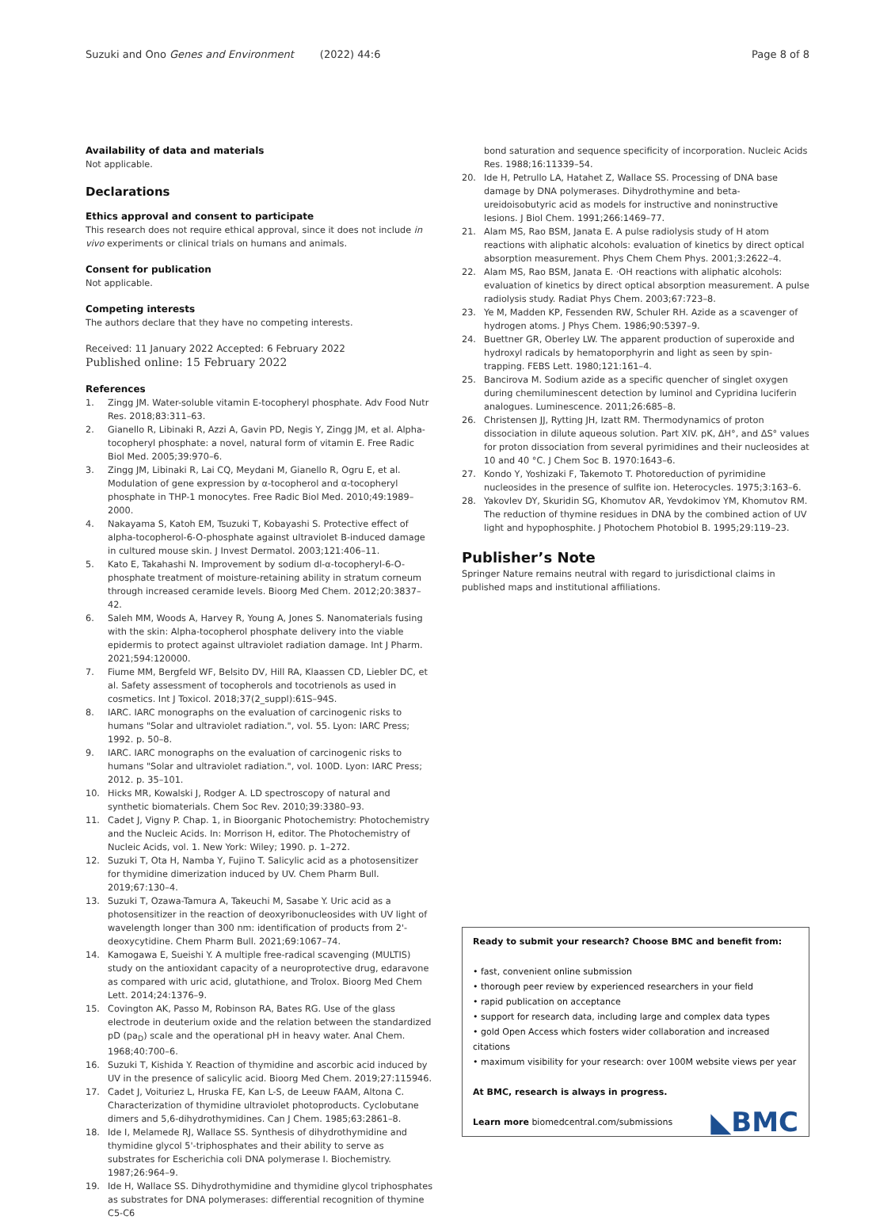Suzuki and Ono Genes and Environment (2022) 44:6
Page 8 of 8
Availability of data and materials
Not applicable.
Declarations
Ethics approval and consent to participate
This research does not require ethical approval, since it does not include in vivo experiments or clinical trials on humans and animals.
Consent for publication
Not applicable.
Competing interests
The authors declare that they have no competing interests.
Received: 11 January 2022 Accepted: 6 February 2022
Published online: 15 February 2022
References
1. Zingg JM. Water-soluble vitamin E-tocopheryl phosphate. Adv Food Nutr Res. 2018;83:311–63.
2. Gianello R, Libinaki R, Azzi A, Gavin PD, Negis Y, Zingg JM, et al. Alpha-tocopheryl phosphate: a novel, natural form of vitamin E. Free Radic Biol Med. 2005;39:970–6.
3. Zingg JM, Libinaki R, Lai CQ, Meydani M, Gianello R, Ogru E, et al. Modulation of gene expression by α-tocopherol and α-tocopheryl phosphate in THP-1 monocytes. Free Radic Biol Med. 2010;49:1989–2000.
4. Nakayama S, Katoh EM, Tsuzuki T, Kobayashi S. Protective effect of alpha-tocopherol-6-O-phosphate against ultraviolet B-induced damage in cultured mouse skin. J Invest Dermatol. 2003;121:406–11.
5. Kato E, Takahashi N. Improvement by sodium dl-α-tocopheryl-6-O-phosphate treatment of moisture-retaining ability in stratum corneum through increased ceramide levels. Bioorg Med Chem. 2012;20:3837–42.
6. Saleh MM, Woods A, Harvey R, Young A, Jones S. Nanomaterials fusing with the skin: Alpha-tocopherol phosphate delivery into the viable epidermis to protect against ultraviolet radiation damage. Int J Pharm. 2021;594:120000.
7. Fiume MM, Bergfeld WF, Belsito DV, Hill RA, Klaassen CD, Liebler DC, et al. Safety assessment of tocopherols and tocotrienols as used in cosmetics. Int J Toxicol. 2018;37(2_suppl):61S–94S.
8. IARC. IARC monographs on the evaluation of carcinogenic risks to humans "Solar and ultraviolet radiation.", vol. 55. Lyon: IARC Press; 1992. p. 50–8.
9. IARC. IARC monographs on the evaluation of carcinogenic risks to humans "Solar and ultraviolet radiation.", vol. 100D. Lyon: IARC Press; 2012. p. 35–101.
10. Hicks MR, Kowalski J, Rodger A. LD spectroscopy of natural and synthetic biomaterials. Chem Soc Rev. 2010;39:3380–93.
11. Cadet J, Vigny P. Chap. 1, in Bioorganic Photochemistry: Photochemistry and the Nucleic Acids. In: Morrison H, editor. The Photochemistry of Nucleic Acids, vol. 1. New York: Wiley; 1990. p. 1–272.
12. Suzuki T, Ota H, Namba Y, Fujino T. Salicylic acid as a photosensitizer for thymidine dimerization induced by UV. Chem Pharm Bull. 2019;67:130–4.
13. Suzuki T, Ozawa-Tamura A, Takeuchi M, Sasabe Y. Uric acid as a photosensitizer in the reaction of deoxyribonucleosides with UV light of wavelength longer than 300 nm: identification of products from 2'-deoxycytidine. Chem Pharm Bull. 2021;69:1067–74.
14. Kamogawa E, Sueishi Y. A multiple free-radical scavenging (MULTIS) study on the antioxidant capacity of a neuroprotective drug, edaravone as compared with uric acid, glutathione, and Trolox. Bioorg Med Chem Lett. 2014;24:1376–9.
15. Covington AK, Passo M, Robinson RA, Bates RG. Use of the glass electrode in deuterium oxide and the relation between the standardized pD (pa<sub>D</sub>) scale and the operational pH in heavy water. Anal Chem. 1968;40:700–6.
16. Suzuki T, Kishida Y. Reaction of thymidine and ascorbic acid induced by UV in the presence of salicylic acid. Bioorg Med Chem. 2019;27:115946.
17. Cadet J, Voituriez L, Hruska FE, Kan L-S, de Leeuw FAAM, Altona C. Characterization of thymidine ultraviolet photoproducts. Cyclobutane dimers and 5,6-dihydrothymidines. Can J Chem. 1985;63:2861–8.
18. Ide I, Melamede RJ, Wallace SS. Synthesis of dihydrothymidine and thymidine glycol 5'-triphosphates and their ability to serve as substrates for Escherichia coli DNA polymerase I. Biochemistry. 1987;26:964–9.
19. Ide H, Wallace SS. Dihydrothymidine and thymidine glycol triphosphates as substrates for DNA polymerases: differential recognition of thymine C5-C6
bond saturation and sequence specificity of incorporation. Nucleic Acids Res. 1988;16:11339–54.
20. Ide H, Petrullo LA, Hatahet Z, Wallace SS. Processing of DNA base damage by DNA polymerases. Dihydrothymine and beta-ureidoisobutyric acid as models for instructive and noninstructive lesions. J Biol Chem. 1991;266:1469–77.
21. Alam MS, Rao BSM, Janata E. A pulse radiolysis study of H atom reactions with aliphatic alcohols: evaluation of kinetics by direct optical absorption measurement. Phys Chem Chem Phys. 2001;3:2622–4.
22. Alam MS, Rao BSM, Janata E. ·OH reactions with aliphatic alcohols: evaluation of kinetics by direct optical absorption measurement. A pulse radiolysis study. Radiat Phys Chem. 2003;67:723–8.
23. Ye M, Madden KP, Fessenden RW, Schuler RH. Azide as a scavenger of hydrogen atoms. J Phys Chem. 1986;90:5397–9.
24. Buettner GR, Oberley LW. The apparent production of superoxide and hydroxyl radicals by hematoporphyrin and light as seen by spin-trapping. FEBS Lett. 1980;121:161–4.
25. Bancirova M. Sodium azide as a specific quencher of singlet oxygen during chemiluminescent detection by luminol and Cypridina luciferin analogues. Luminescence. 2011;26:685–8.
26. Christensen JJ, Rytting JH, Izatt RM. Thermodynamics of proton dissociation in dilute aqueous solution. Part XIV. pK, ΔH°, and ΔS° values for proton dissociation from several pyrimidines and their nucleosides at 10 and 40 °C. J Chem Soc B. 1970:1643–6.
27. Kondo Y, Yoshizaki F, Takemoto T. Photoreduction of pyrimidine nucleosides in the presence of sulfite ion. Heterocycles. 1975;3:163–6.
28. Yakovlev DY, Skuridin SG, Khomutov AR, Yevdokimov YM, Khomutov RM. The reduction of thymine residues in DNA by the combined action of UV light and hypophosphite. J Photochem Photobiol B. 1995;29:119–23.
Publisher’s Note
Springer Nature remains neutral with regard to jurisdictional claims in published maps and institutional affiliations.
Ready to submit your research? Choose BMC and benefit from:
• fast, convenient online submission
• thorough peer review by experienced researchers in your field
• rapid publication on acceptance
• support for research data, including large and complex data types
• gold Open Access which fosters wider collaboration and increased citations
• maximum visibility for your research: over 100M website views per year
At BMC, research is always in progress.
Learn more biomedcentral.com/submissions
◣BMC